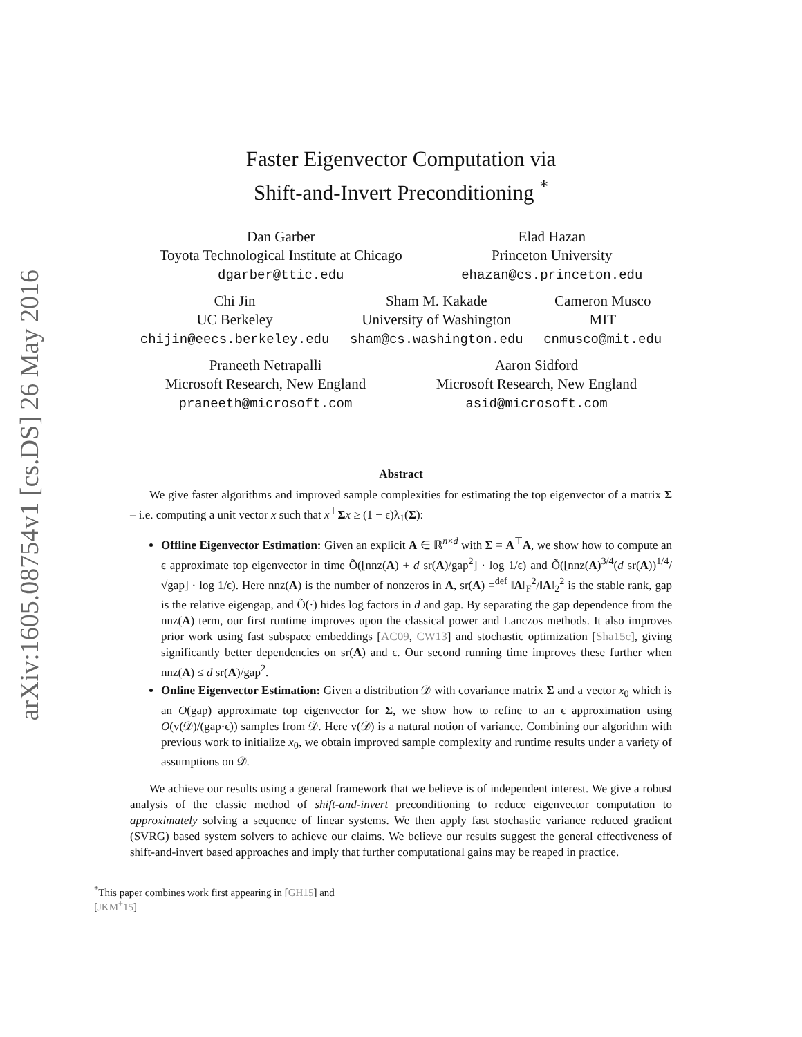arXiv:1605.08754v1 [cs.DS] 26 May 2016
Faster Eigenvector Computation via
Shift-and-Invert Preconditioning <sup>*</sup>
Dan Garber
Toyota Technological Institute at Chicago
dgarber@ttic.edu
Elad Hazan
Princeton University
ehazan@cs.princeton.edu
Chi Jin
UC Berkeley
chijin@eecs.berkeley.edu
Sham M. Kakade
University of Washington
sham@cs.washington.edu
Cameron Musco
MIT
cnmusco@mit.edu
Praneeth Netrapalli
Microsoft Research, New England
praneeth@microsoft.com
Aaron Sidford
Microsoft Research, New England
asid@microsoft.com
Abstract
We give faster algorithms and improved sample complexities for estimating the top eigenvector of a matrix Σ – i.e. computing a unit vector x such that x<sup>⊤</sup>Σx ≥ (1 − ϵ)λ<sub>1</sub>(Σ):
Offline Eigenvector Estimation: Given an explicit A ∈ ℝ<sup>n×d</sup> with Σ = A<sup>⊤</sup>A, we show how to compute an ϵ approximate top eigenvector in time Õ([nnz(A) + d sr(A)/gap<sup>2</sup>] · log 1/ϵ) and Õ([nnz(A)<sup>3/4</sup>(d sr(A))<sup>1/4</sup>/√gap] · log 1/ϵ). Here nnz(A) is the number of nonzeros in A, sr(A) =<sup>def</sup> ‖A‖<sub>F</sub><sup>2</sup>/‖A‖<sub>2</sub><sup>2</sup> is the stable rank, gap is the relative eigengap, and Õ(·) hides log factors in d and gap. By separating the gap dependence from the nnz(A) term, our first runtime improves upon the classical power and Lanczos methods. It also improves prior work using fast subspace embeddings [AC09, CW13] and stochastic optimization [Sha15c], giving significantly better dependencies on sr(A) and ϵ. Our second running time improves these further when nnz(A) ≤ d sr(A)/gap<sup>2</sup>.
Online Eigenvector Estimation: Given a distribution 𝒟 with covariance matrix Σ and a vector x<sub>0</sub> which is an O(gap) approximate top eigenvector for Σ, we show how to refine to an ϵ approximation using O(v(𝒟)/(gap·ϵ)) samples from 𝒟. Here v(𝒟) is a natural notion of variance. Combining our algorithm with previous work to initialize x<sub>0</sub>, we obtain improved sample complexity and runtime results under a variety of assumptions on 𝒟.
We achieve our results using a general framework that we believe is of independent interest. We give a robust analysis of the classic method of shift-and-invert preconditioning to reduce eigenvector computation to approximately solving a sequence of linear systems. We then apply fast stochastic variance reduced gradient (SVRG) based system solvers to achieve our claims. We believe our results suggest the general effectiveness of shift-and-invert based approaches and imply that further computational gains may be reaped in practice.
<sup>*</sup> This paper combines work first appearing in [GH15] and [JKM<sup>+</sup>15]